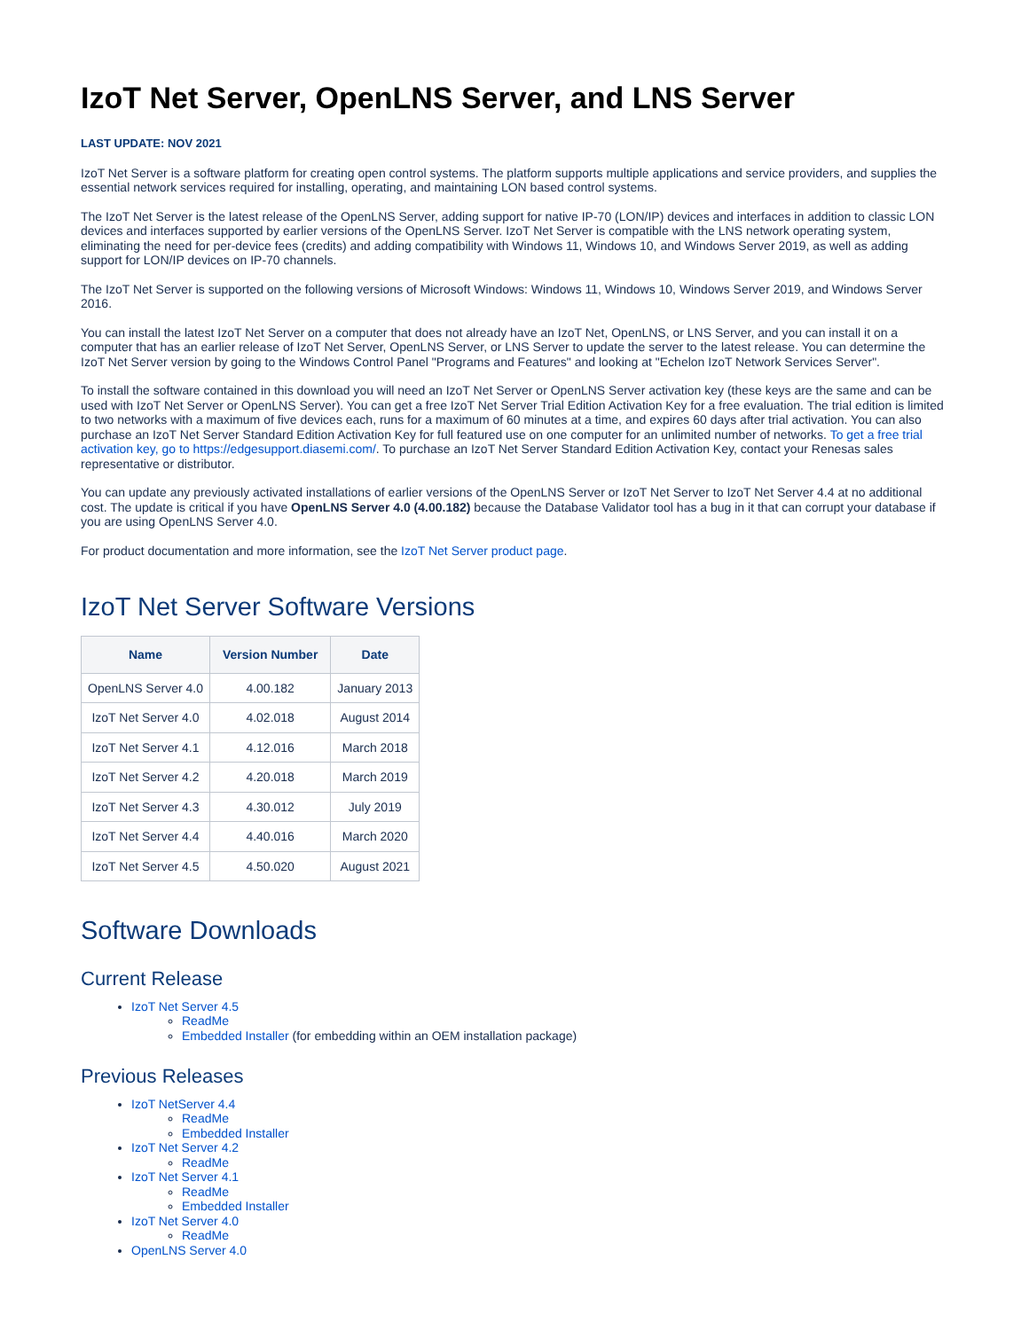IzoT Net Server, OpenLNS Server, and LNS Server
LAST UPDATE: NOV 2021
IzoT Net Server is a software platform for creating open control systems. The platform supports multiple applications and service providers, and supplies the essential network services required for installing, operating, and maintaining LON based control systems.
The IzoT Net Server is the latest release of the OpenLNS Server, adding support for native IP-70 (LON/IP) devices and interfaces in addition to classic LON devices and interfaces supported by earlier versions of the OpenLNS Server. IzoT Net Server is compatible with the LNS network operating system, eliminating the need for per-device fees (credits) and adding compatibility with Windows 11, Windows 10, and Windows Server 2019, as well as adding support for LON/IP devices on IP-70 channels.
The IzoT Net Server is supported on the following versions of Microsoft Windows: Windows 11, Windows 10, Windows Server 2019, and Windows Server 2016.
You can install the latest IzoT Net Server on a computer that does not already have an IzoT Net, OpenLNS, or LNS Server, and you can install it on a computer that has an earlier release of IzoT Net Server, OpenLNS Server, or LNS Server to update the server to the latest release. You can determine the IzoT Net Server version by going to the Windows Control Panel "Programs and Features" and looking at "Echelon IzoT Network Services Server".
To install the software contained in this download you will need an IzoT Net Server or OpenLNS Server activation key (these keys are the same and can be used with IzoT Net Server or OpenLNS Server). You can get a free IzoT Net Server Trial Edition Activation Key for a free evaluation. The trial edition is limited to two networks with a maximum of five devices each, runs for a maximum of 60 minutes at a time, and expires 60 days after trial activation. You can also purchase an IzoT Net Server Standard Edition Activation Key for full featured use on one computer for an unlimited number of networks. To get a free trial activation key, go to https://edgesupport.diasemi.com/. To purchase an IzoT Net Server Standard Edition Activation Key, contact your Renesas sales representative or distributor.
You can update any previously activated installations of earlier versions of the OpenLNS Server or IzoT Net Server to IzoT Net Server 4.4 at no additional cost. The update is critical if you have OpenLNS Server 4.0 (4.00.182) because the Database Validator tool has a bug in it that can corrupt your database if you are using OpenLNS Server 4.0.
For product documentation and more information, see the IzoT Net Server product page.
IzoT Net Server Software Versions
| Name | Version Number | Date |
| --- | --- | --- |
| OpenLNS Server 4.0 | 4.00.182 | January 2013 |
| IzoT Net Server 4.0 | 4.02.018 | August 2014 |
| IzoT Net Server 4.1 | 4.12.016 | March 2018 |
| IzoT Net Server 4.2 | 4.20.018 | March 2019 |
| IzoT Net Server 4.3 | 4.30.012 | July 2019 |
| IzoT Net Server 4.4 | 4.40.016 | March 2020 |
| IzoT Net Server 4.5 | 4.50.020 | August 2021 |
Software Downloads
Current Release
IzoT Net Server 4.5
ReadMe
Embedded Installer (for embedding within an OEM installation package)
Previous Releases
IzoT NetServer 4.4
ReadMe
Embedded Installer
IzoT Net Server 4.2
ReadMe
IzoT Net Server 4.1
ReadMe
Embedded Installer
IzoT Net Server 4.0
ReadMe
OpenLNS Server 4.0